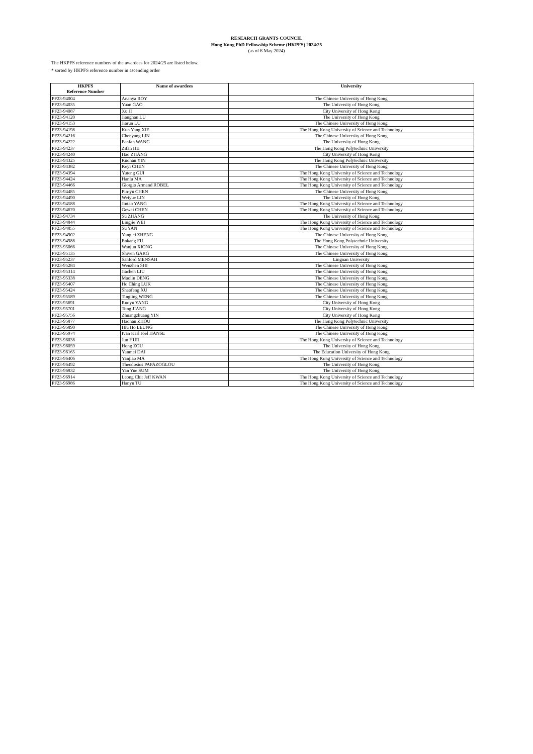RESEARCH GRANTS COUNCIL
Hong Kong PhD Fellowship Scheme (HKPFS) 2024/25
(as of 6 May 2024)
The HKPFS reference numbers of the awardees for 2024/25 are listed below.
* sorted by HKPFS reference number in ascending order
| HKPFS Reference Number | Name of awardees | University |
| --- | --- | --- |
| PF23-94004 | Ananya ROY | The Chinese University of Hong Kong |
| PF23-94035 | Yuan GAO | The University of Hong Kong |
| PF23-94087 | Xu JI | City University of Hong Kong |
| PF23-94120 | Jianghan LU | The University of Hong Kong |
| PF23-94153 | Jiarun LU | The Chinese University of Hong Kong |
| PF23-94198 | Kun Yang XIE | The Hong Kong University of Science and Technology |
| PF23-94216 | Chenyang LIN | The Chinese University of Hong Kong |
| PF23-94222 | Fanfan WANG | The University of Hong Kong |
| PF23-94237 | Zifan HE | The Hong Kong Polytechnic University |
| PF23-94240 | Hao ZHANG | City University of Hong Kong |
| PF23-94325 | Ruohan YIN | The Hong Kong Polytechnic University |
| PF23-94382 | Keyi CHEN | The Chinese University of Hong Kong |
| PF23-94394 | Yuteng GUI | The Hong Kong University of Science and Technology |
| PF23-94424 | Hanlu MA | The Hong Kong University of Science and Technology |
| PF23-94466 | Giorgio Armand ROBEL | The Hong Kong University of Science and Technology |
| PF23-94485 | Pin-yu CHEN | The Chinese University of Hong Kong |
| PF23-94490 | Weiyue LIN | The University of Hong Kong |
| PF23-94588 | Jintao YANG | The Hong Kong University of Science and Technology |
| PF23-94670 | Gewei CHEN | The Hong Kong University of Science and Technology |
| PF23-94734 | Su ZHANG | The University of Hong Kong |
| PF23-94844 | Lingjie WEI | The Hong Kong University of Science and Technology |
| PF23-94855 | Su YAN | The Hong Kong University of Science and Technology |
| PF23-94902 | Yanglei ZHENG | The Chinese University of Hong Kong |
| PF23-94988 | Enkang FU | The Hong Kong Polytechnic University |
| PF23-95066 | Wanjun XIONG | The Chinese University of Hong Kong |
| PF23-95135 | Shiven GARG | The Chinese University of Hong Kong |
| PF23-95237 | Sanford MENSAH | Lingnan University |
| PF23-95284 | Wenzhen SHI | The Chinese University of Hong Kong |
| PF23-95314 | Jiachen LIU | The Chinese University of Hong Kong |
| PF23-95338 | Maolin DENG | The Chinese University of Hong Kong |
| PF23-95407 | Ho Ching LUK | The Chinese University of Hong Kong |
| PF23-95424 | Shaofeng XU | The Chinese University of Hong Kong |
| PF23-95589 | Tingting WENG | The Chinese University of Hong Kong |
| PF23-95691 | Ruoyu YANG | City University of Hong Kong |
| PF23-95701 | Tong JIANG | City University of Hong Kong |
| PF23-95756 | Zhuangzhuang YIN | City University of Hong Kong |
| PF23-95877 | Haonan ZHOU | The Hong Kong Polytechnic University |
| PF23-95890 | Hiu Ho LEUNG | The Chinese University of Hong Kong |
| PF23-95974 | Ivan Karl Joel HANSE | The Chinese University of Hong Kong |
| PF23-96038 | Jun HUR | The Hong Kong University of Science and Technology |
| PF23-96059 | Hong ZOU | The University of Hong Kong |
| PF23-96165 | Yanmei DAI | The Education University of Hong Kong |
| PF23-96406 | Yanjiao MA | The Hong Kong University of Science and Technology |
| PF23-96492 | Theodosios PAPAZOGLOU | The University of Hong Kong |
| PF23-96832 | Yan Yue SUM | The University of Hong Kong |
| PF23-96914 | Leong Chit Jeff KWAN | The Hong Kong University of Science and Technology |
| PF23-96986 | Hanyu TU | The Hong Kong University of Science and Technology |